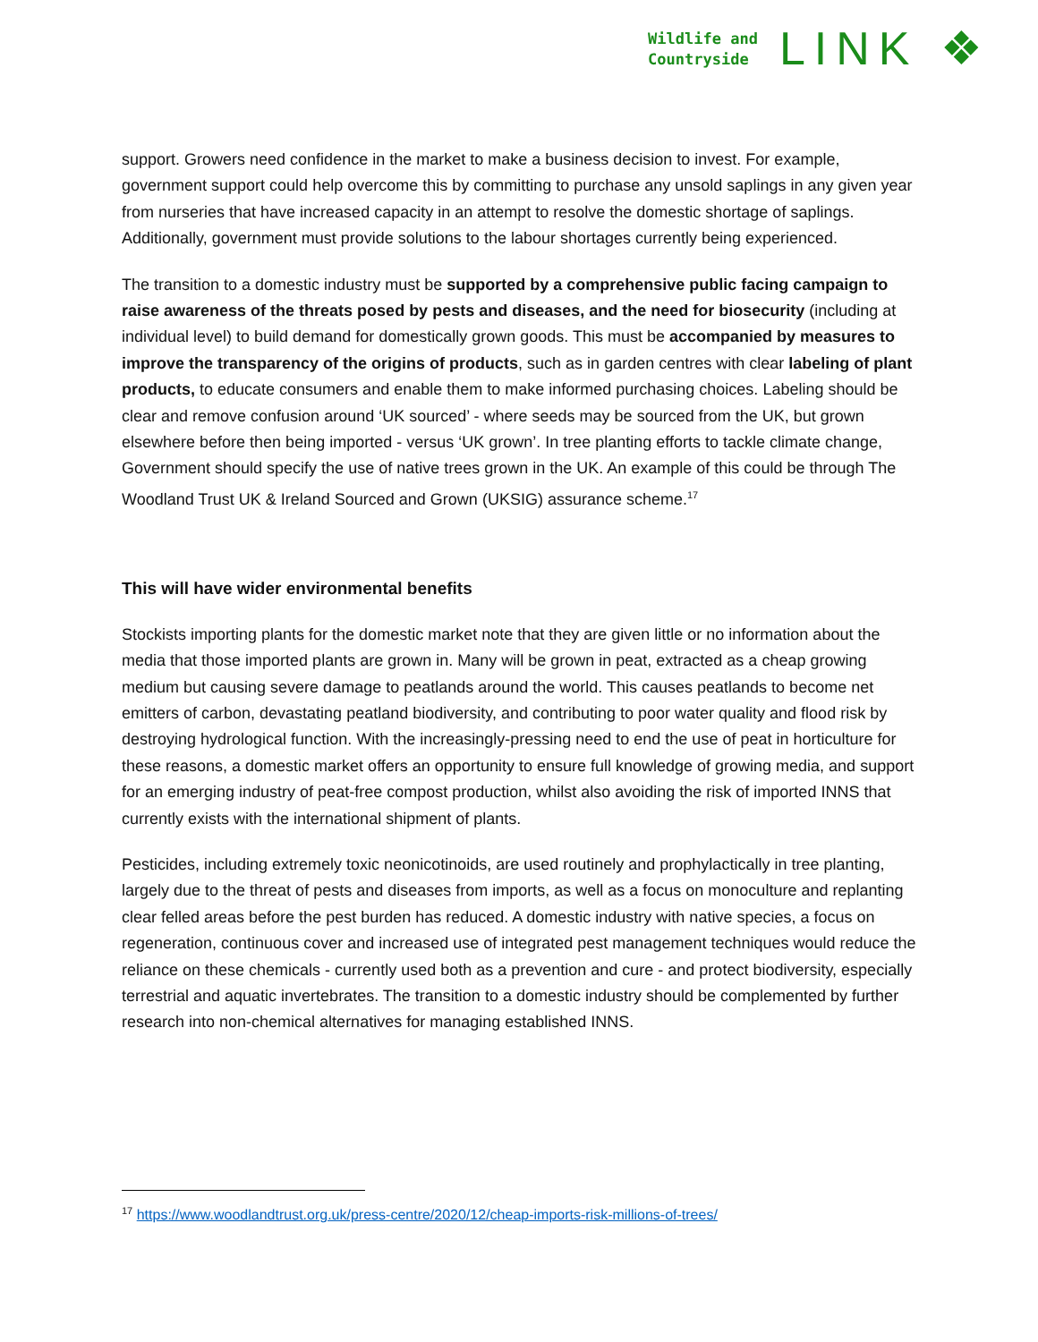Wildlife and
Countryside
LINK ❖
support. Growers need confidence in the market to make a business decision to invest. For example, government support could help overcome this by committing to purchase any unsold saplings in any given year from nurseries that have increased capacity in an attempt to resolve the domestic shortage of saplings. Additionally, government must provide solutions to the labour shortages currently being experienced.
The transition to a domestic industry must be supported by a comprehensive public facing campaign to raise awareness of the threats posed by pests and diseases, and the need for biosecurity (including at individual level) to build demand for domestically grown goods. This must be accompanied by measures to improve the transparency of the origins of products, such as in garden centres with clear labeling of plant products, to educate consumers and enable them to make informed purchasing choices. Labeling should be clear and remove confusion around ‘UK sourced’ - where seeds may be sourced from the UK, but grown elsewhere before then being imported - versus ‘UK grown’. In tree planting efforts to tackle climate change, Government should specify the use of native trees grown in the UK. An example of this could be through The Woodland Trust UK & Ireland Sourced and Grown (UKSIG) assurance scheme.<sup>17</sup>
This will have wider environmental benefits
Stockists importing plants for the domestic market note that they are given little or no information about the media that those imported plants are grown in. Many will be grown in peat, extracted as a cheap growing medium but causing severe damage to peatlands around the world. This causes peatlands to become net emitters of carbon, devastating peatland biodiversity, and contributing to poor water quality and flood risk by destroying hydrological function. With the increasingly-pressing need to end the use of peat in horticulture for these reasons, a domestic market offers an opportunity to ensure full knowledge of growing media, and support for an emerging industry of peat-free compost production, whilst also avoiding the risk of imported INNS that currently exists with the international shipment of plants.
Pesticides, including extremely toxic neonicotinoids, are used routinely and prophylactically in tree planting, largely due to the threat of pests and diseases from imports, as well as a focus on monoculture and replanting clear felled areas before the pest burden has reduced. A domestic industry with native species, a focus on regeneration, continuous cover and increased use of integrated pest management techniques would reduce the reliance on these chemicals - currently used both as a prevention and cure - and protect biodiversity, especially terrestrial and aquatic invertebrates. The transition to a domestic industry should be complemented by further research into non-chemical alternatives for managing established INNS.
<sup>17</sup> https://www.woodlandtrust.org.uk/press-centre/2020/12/cheap-imports-risk-millions-of-trees/